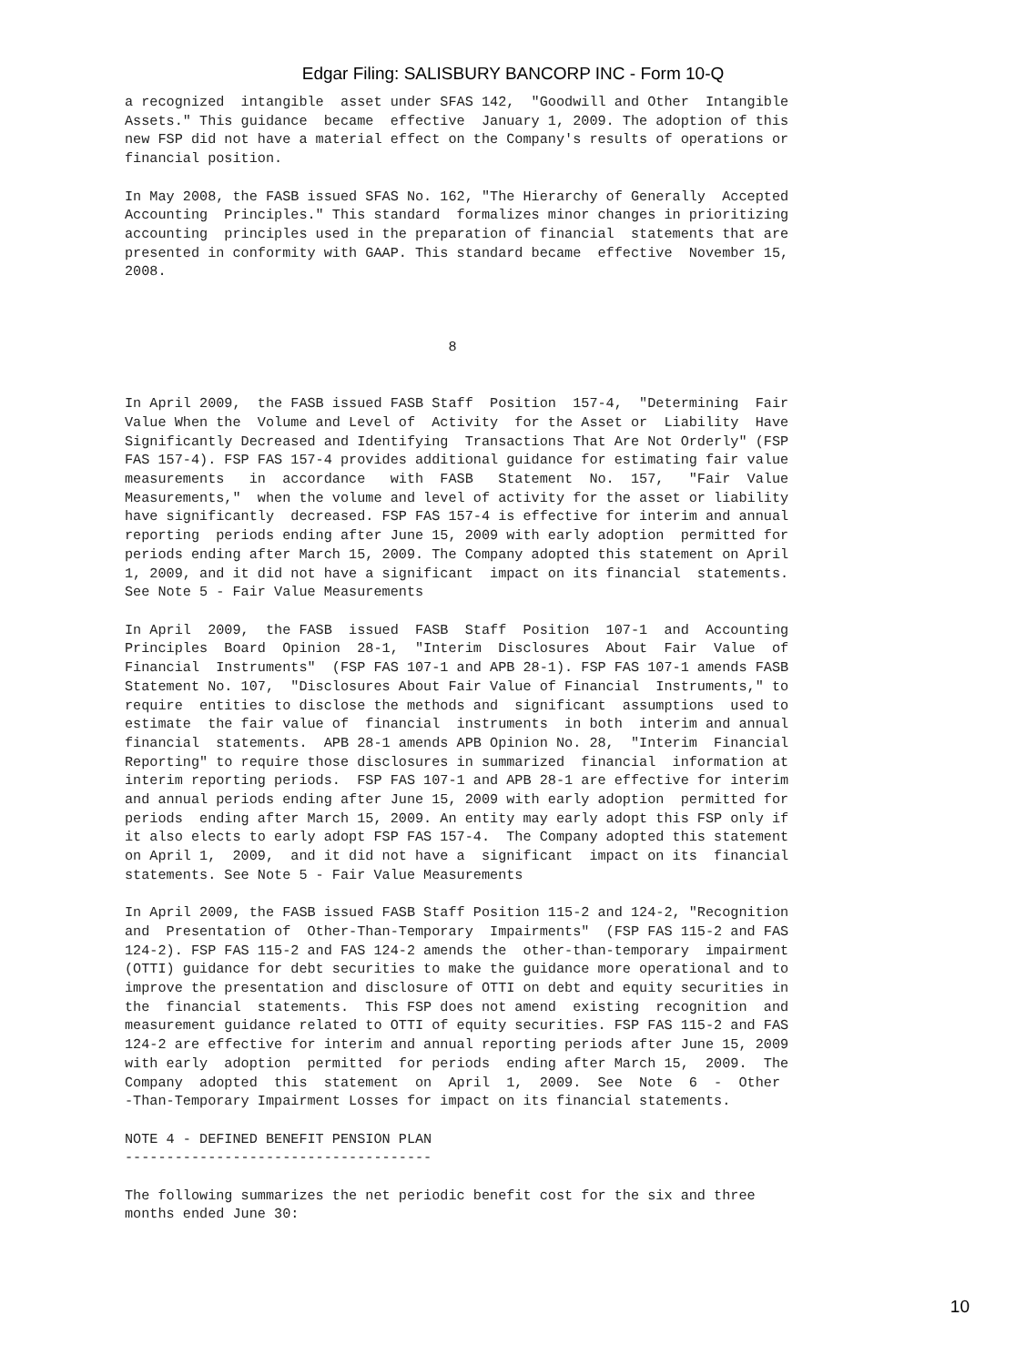Edgar Filing: SALISBURY BANCORP INC - Form 10-Q
a recognized  intangible  asset under SFAS 142,  "Goodwill and Other  Intangible
Assets." This guidance  became  effective  January 1, 2009. The adoption of this
new FSP did not have a material effect on the Company's results of operations or
financial position.

In May 2008, the FASB issued SFAS No. 162, "The Hierarchy of Generally  Accepted
Accounting  Principles." This standard  formalizes minor changes in prioritizing
accounting  principles used in the preparation of financial  statements that are
presented in conformity with GAAP. This standard became  effective  November 15,
2008.



                                       8


In April 2009,  the FASB issued FASB Staff  Position  157-4,  "Determining  Fair
Value When the  Volume and Level of  Activity  for the Asset or  Liability  Have
Significantly Decreased and Identifying  Transactions That Are Not Orderly" (FSP
FAS 157-4). FSP FAS 157-4 provides additional guidance for estimating fair value
measurements   in  accordance   with  FASB   Statement  No.  157,   "Fair  Value
Measurements,"  when the volume and level of activity for the asset or liability
have significantly  decreased. FSP FAS 157-4 is effective for interim and annual
reporting  periods ending after June 15, 2009 with early adoption  permitted for
periods ending after March 15, 2009. The Company adopted this statement on April
1, 2009, and it did not have a significant  impact on its financial  statements.
See Note 5 - Fair Value Measurements

In April  2009,  the FASB  issued  FASB  Staff  Position  107-1  and  Accounting
Principles  Board  Opinion  28-1,  "Interim  Disclosures  About  Fair  Value  of
Financial  Instruments"  (FSP FAS 107-1 and APB 28-1). FSP FAS 107-1 amends FASB
Statement No. 107,  "Disclosures About Fair Value of Financial  Instruments," to
require  entities to disclose the methods and  significant  assumptions  used to
estimate  the fair value of  financial  instruments  in both  interim and annual
financial  statements.  APB 28-1 amends APB Opinion No. 28,  "Interim  Financial
Reporting" to require those disclosures in summarized  financial  information at
interim reporting periods.  FSP FAS 107-1 and APB 28-1 are effective for interim
and annual periods ending after June 15, 2009 with early adoption  permitted for
periods  ending after March 15, 2009. An entity may early adopt this FSP only if
it also elects to early adopt FSP FAS 157-4.  The Company adopted this statement
on April 1,  2009,  and it did not have a  significant  impact on its  financial
statements. See Note 5 - Fair Value Measurements

In April 2009, the FASB issued FASB Staff Position 115-2 and 124-2, "Recognition
and  Presentation of  Other-Than-Temporary  Impairments"  (FSP FAS 115-2 and FAS
124-2). FSP FAS 115-2 and FAS 124-2 amends the  other-than-temporary  impairment
(OTTI) guidance for debt securities to make the guidance more operational and to
improve the presentation and disclosure of OTTI on debt and equity securities in
the  financial  statements.  This FSP does not amend  existing  recognition  and
measurement guidance related to OTTI of equity securities. FSP FAS 115-2 and FAS
124-2 are effective for interim and annual reporting periods after June 15, 2009
with early  adoption  permitted  for periods  ending after March 15,  2009.  The
Company  adopted  this  statement  on  April  1,  2009.  See  Note  6  -  Other
-Than-Temporary Impairment Losses for impact on its financial statements.

NOTE 4 - DEFINED BENEFIT PENSION PLAN
-------------------------------------

The following summarizes the net periodic benefit cost for the six and three
months ended June 30:
10